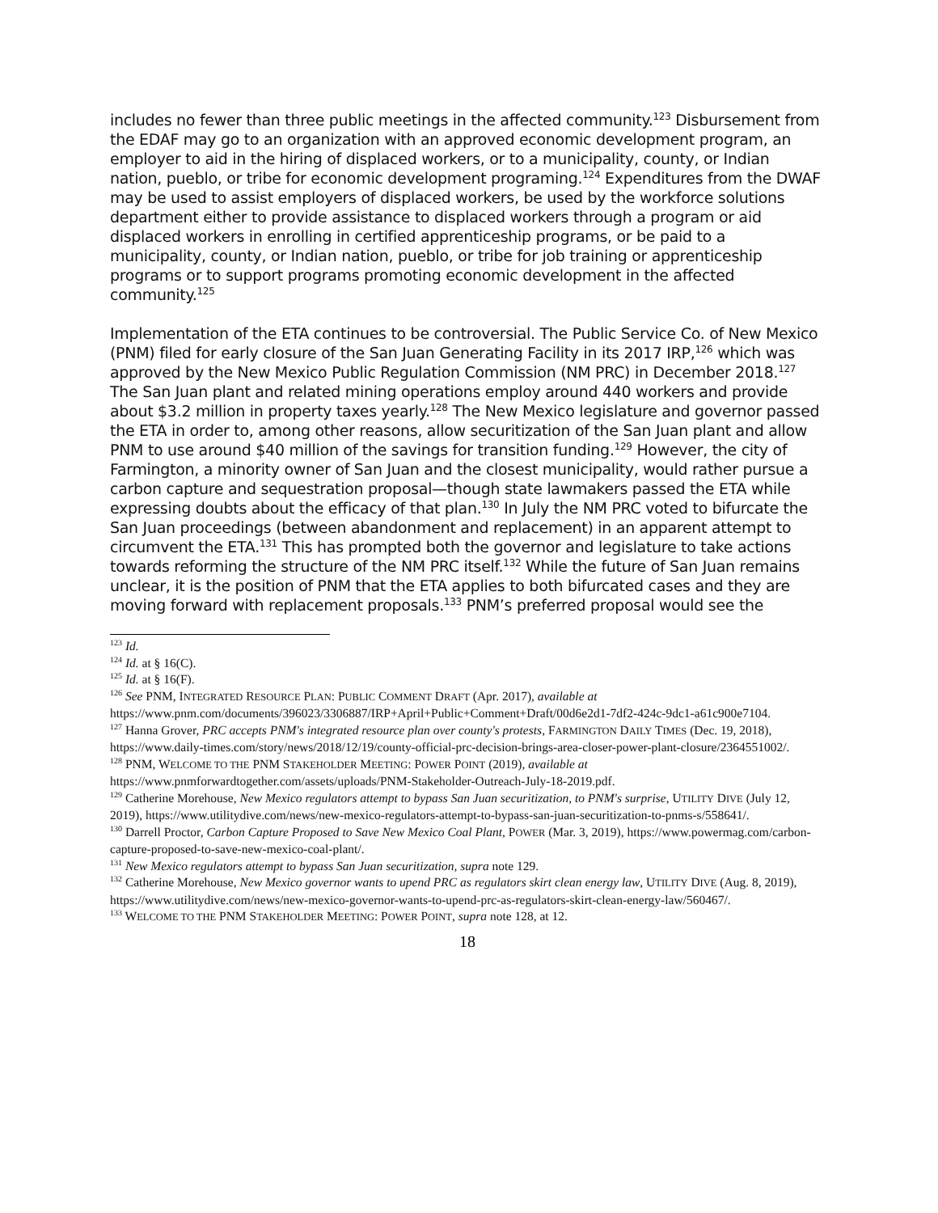includes no fewer than three public meetings in the affected community.<sup>123</sup> Disbursement from the EDAF may go to an organization with an approved economic development program, an employer to aid in the hiring of displaced workers, or to a municipality, county, or Indian nation, pueblo, or tribe for economic development programing.<sup>124</sup> Expenditures from the DWAF may be used to assist employers of displaced workers, be used by the workforce solutions department either to provide assistance to displaced workers through a program or aid displaced workers in enrolling in certified apprenticeship programs, or be paid to a municipality, county, or Indian nation, pueblo, or tribe for job training or apprenticeship programs or to support programs promoting economic development in the affected community.<sup>125</sup>
Implementation of the ETA continues to be controversial. The Public Service Co. of New Mexico (PNM) filed for early closure of the San Juan Generating Facility in its 2017 IRP,<sup>126</sup> which was approved by the New Mexico Public Regulation Commission (NM PRC) in December 2018.<sup>127</sup> The San Juan plant and related mining operations employ around 440 workers and provide about $3.2 million in property taxes yearly.<sup>128</sup> The New Mexico legislature and governor passed the ETA in order to, among other reasons, allow securitization of the San Juan plant and allow PNM to use around $40 million of the savings for transition funding.<sup>129</sup> However, the city of Farmington, a minority owner of San Juan and the closest municipality, would rather pursue a carbon capture and sequestration proposal—though state lawmakers passed the ETA while expressing doubts about the efficacy of that plan.<sup>130</sup> In July the NM PRC voted to bifurcate the San Juan proceedings (between abandonment and replacement) in an apparent attempt to circumvent the ETA.<sup>131</sup> This has prompted both the governor and legislature to take actions towards reforming the structure of the NM PRC itself.<sup>132</sup> While the future of San Juan remains unclear, it is the position of PNM that the ETA applies to both bifurcated cases and they are moving forward with replacement proposals.<sup>133</sup> PNM’s preferred proposal would see the
<sup>123</sup> Id.
<sup>124</sup> Id. at § 16(C).
<sup>125</sup> Id. at § 16(F).
<sup>126</sup> See PNM, INTEGRATED RESOURCE PLAN: PUBLIC COMMENT DRAFT (Apr. 2017), available at https://www.pnm.com/documents/396023/3306887/IRP+April+Public+Comment+Draft/00d6e2d1-7df2-424c-9dc1-a61c900e7104.
<sup>127</sup> Hanna Grover, PRC accepts PNM's integrated resource plan over county's protests, FARMINGTON DAILY TIMES (Dec. 19, 2018), https://www.daily-times.com/story/news/2018/12/19/county-official-prc-decision-brings-area-closer-power-plant-closure/2364551002/.
<sup>128</sup> PNM, WELCOME TO THE PNM STAKEHOLDER MEETING: POWER POINT (2019), available at https://www.pnmforwardtogether.com/assets/uploads/PNM-Stakeholder-Outreach-July-18-2019.pdf.
<sup>129</sup> Catherine Morehouse, New Mexico regulators attempt to bypass San Juan securitization, to PNM's surprise, UTILITY DIVE (July 12, 2019), https://www.utilitydive.com/news/new-mexico-regulators-attempt-to-bypass-san-juan-securitization-to-pnms-s/558641/.
<sup>130</sup> Darrell Proctor, Carbon Capture Proposed to Save New Mexico Coal Plant, POWER (Mar. 3, 2019), https://www.powermag.com/carbon-capture-proposed-to-save-new-mexico-coal-plant/.
<sup>131</sup> New Mexico regulators attempt to bypass San Juan securitization, supra note 129.
<sup>132</sup> Catherine Morehouse, New Mexico governor wants to upend PRC as regulators skirt clean energy law, UTILITY DIVE (Aug. 8, 2019), https://www.utilitydive.com/news/new-mexico-governor-wants-to-upend-prc-as-regulators-skirt-clean-energy-law/560467/.
<sup>133</sup> WELCOME TO THE PNM STAKEHOLDER MEETING: POWER POINT, supra note 128, at 12.
18